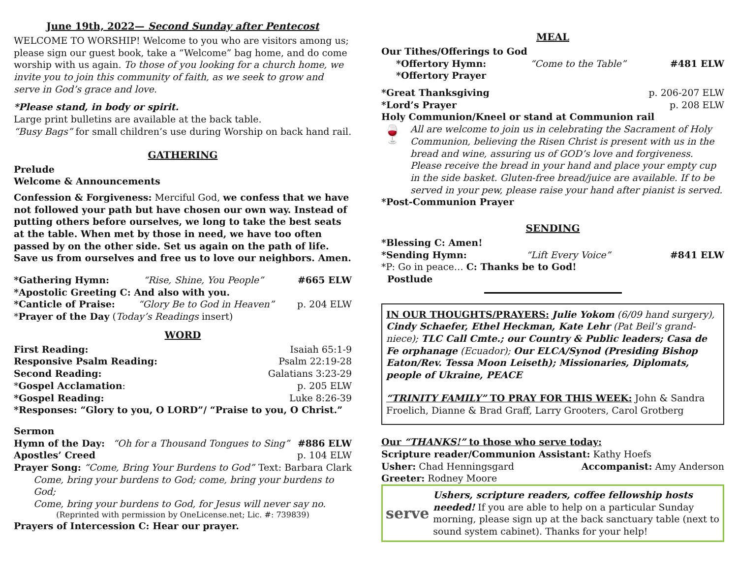June 19th, 2022— Second Sunday after Pentecost
WELCOME TO WORSHIP! Welcome to you who are visitors among us; please sign our guest book, take a “Welcome” bag home, and do come worship with us again. To those of you looking for a church home, we invite you to join this community of faith, as we seek to grow and serve in God’s grace and love.
*Please stand, in body or spirit.
Large print bulletins are available at the back table.
“Busy Bags” for small children’s use during Worship on back hand rail.
GATHERING
Prelude
Welcome & Announcements
Confession & Forgiveness: Merciful God, we confess that we have not followed your path but have chosen our own way. Instead of putting others before ourselves, we long to take the best seats at the table. When met by those in need, we have too often passed by on the other side. Set us again on the path of life. Save us from ourselves and free us to love our neighbors. Amen.
*Gathering Hymn: “Rise, Shine, You People” #665 ELW
*Apostolic Greeting C: And also with you.
*Canticle of Praise: “Glory Be to God in Heaven” p. 204 ELW
*Prayer of the Day (Today’s Readings insert)
WORD
First Reading: Isaiah 65:1-9
Responsive Psalm Reading: Psalm 22:19-28
Second Reading: Galatians 3:23-29
*Gospel Acclamation: p. 205 ELW
*Gospel Reading: Luke 8:26-39
*Responses: “Glory to you, O LORD”/ “Praise to you, O Christ.”
Sermon
Hymn of the Day: “Oh for a Thousand Tongues to Sing” #886 ELW
Apostles’ Creed p. 104 ELW
Prayer Song: “Come, Bring Your Burdens to God” Text: Barbara Clark
Come, bring your burdens to God; come, bring your burdens to God;
Come, bring your burdens to God, for Jesus will never say no.
(Reprinted with permission by OneLicense.net; Lic. #: 739839)
Prayers of Intercession C: Hear our prayer.
MEAL
Our Tithes/Offerings to God
*Offertory Hymn: “Come to the Table” #481 ELW
*Offertory Prayer
*Great Thanksgiving p. 206-207 ELW
*Lord’s Prayer p. 208 ELW
Holy Communion/Kneel or stand at Communion rail
🍷
All are welcome to join us in celebrating the Sacrament of Holy Communion, believing the Risen Christ is present with us in the bread and wine, assuring us of GOD’s love and forgiveness. Please receive the bread in your hand and place your empty cup in the side basket. Gluten-free bread/juice are available. If to be served in your pew, please raise your hand after pianist is served.
*Post-Communion Prayer
SENDING
*Blessing C: Amen!
*Sending Hymn: “Lift Every Voice” #841 ELW
*P: Go in peace… C: Thanks be to God!
Postlude
IN OUR THOUGHTS/PRAYERS: Julie Yokom (6/09 hand surgery), Cindy Schaefer, Ethel Heckman, Kate Lehr (Pat Beil’s grand-niece); TLC Call Cmte.; our Country & Public leaders; Casa de Fe orphanage (Ecuador); Our ELCA/Synod (Presiding Bishop Eaton/Rev. Tessa Moon Leiseth); Missionaries, Diplomats, people of Ukraine, PEACE
“TRINITY FAMILY” TO PRAY FOR THIS WEEK: John & Sandra Froelich, Dianne & Brad Graff, Larry Grooters, Carol Grotberg
Our “THANKS!” to those who serve today:
Scripture reader/Communion Assistant: Kathy Hoefs
Usher: Chad Henningsgard Accompanist: Amy Anderson
Greeter: Rodney Moore
serve
Ushers, scripture readers, coffee fellowship hosts needed! If you are able to help on a particular Sunday morning, please sign up at the back sanctuary table (next to sound system cabinet). Thanks for your help!